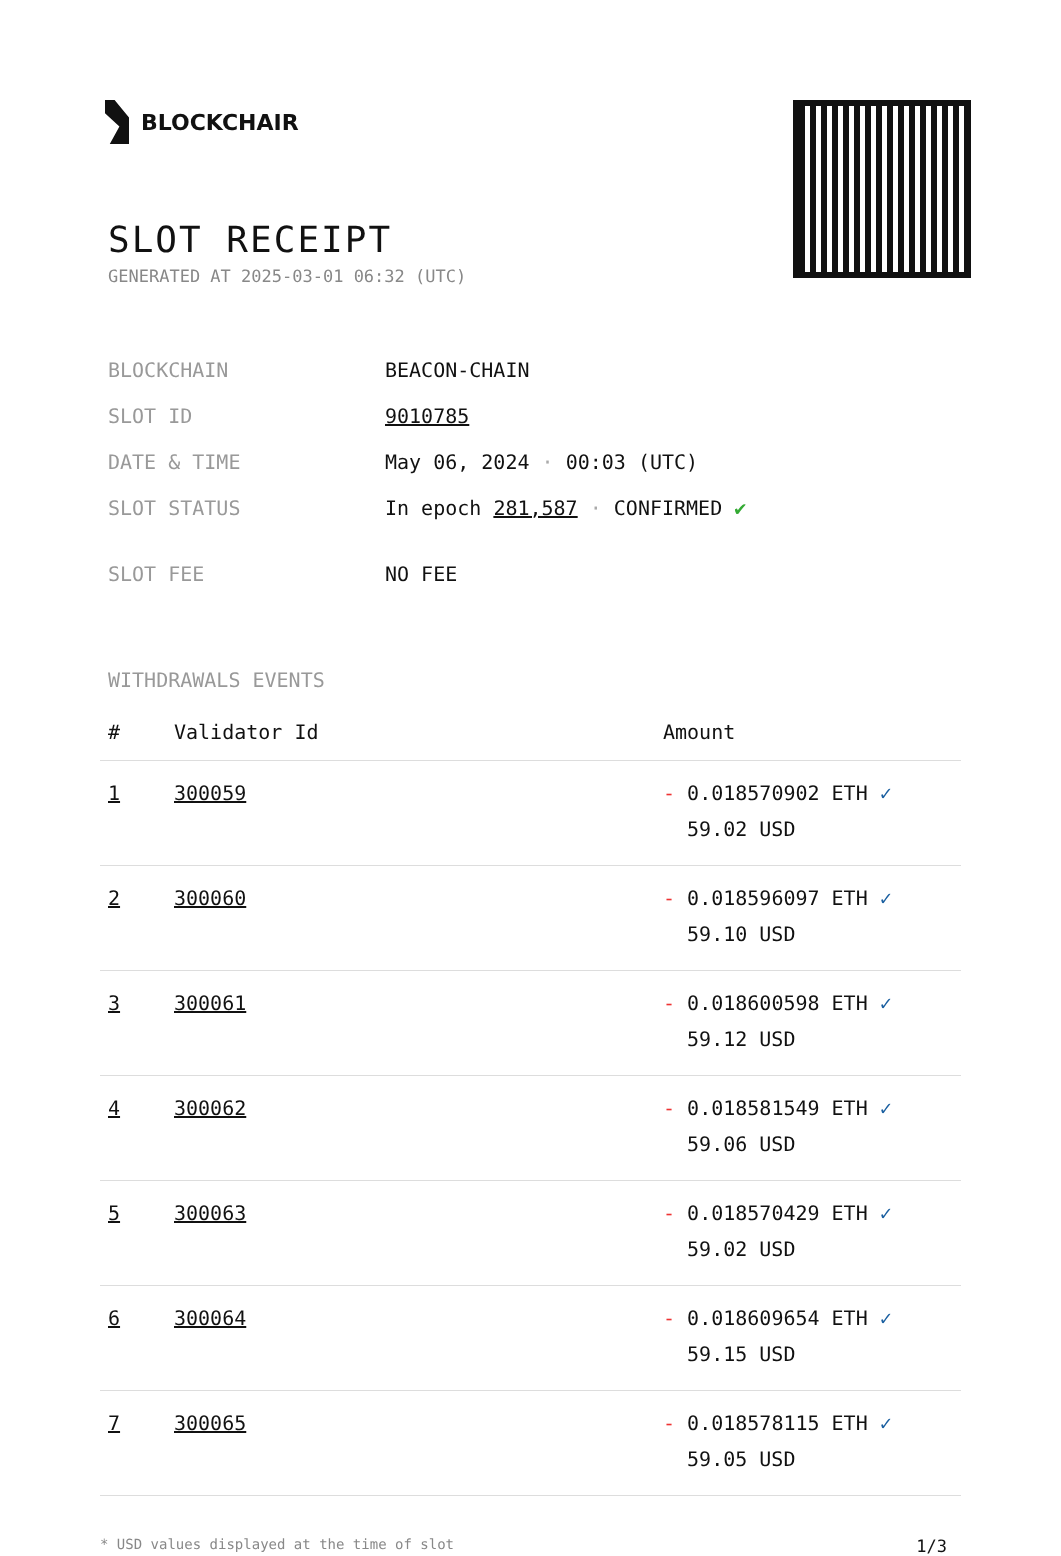BLOCKCHAIR
SLOT RECEIPT
GENERATED AT 2025-03-01 06:32 (UTC)
| BLOCKCHAIN | BEACON-CHAIN |
| SLOT ID | 9010785 |
| DATE & TIME | May 06, 2024 · 00:03 (UTC) |
| SLOT STATUS | In epoch 281,587 · CONFIRMED ✔ |
| SLOT FEE | NO FEE |
WITHDRAWALS EVENTS
| # | Validator Id | Amount |
| --- | --- | --- |
| 1 | 300059 | - 0.018570902 ETH ✓ 59.02 USD |
| 2 | 300060 | - 0.018596097 ETH ✓ 59.10 USD |
| 3 | 300061 | - 0.018600598 ETH ✓ 59.12 USD |
| 4 | 300062 | - 0.018581549 ETH ✓ 59.06 USD |
| 5 | 300063 | - 0.018570429 ETH ✓ 59.02 USD |
| 6 | 300064 | - 0.018609654 ETH ✓ 59.15 USD |
| 7 | 300065 | - 0.018578115 ETH ✓ 59.05 USD |
* USD values displayed at the time of slot 1/3